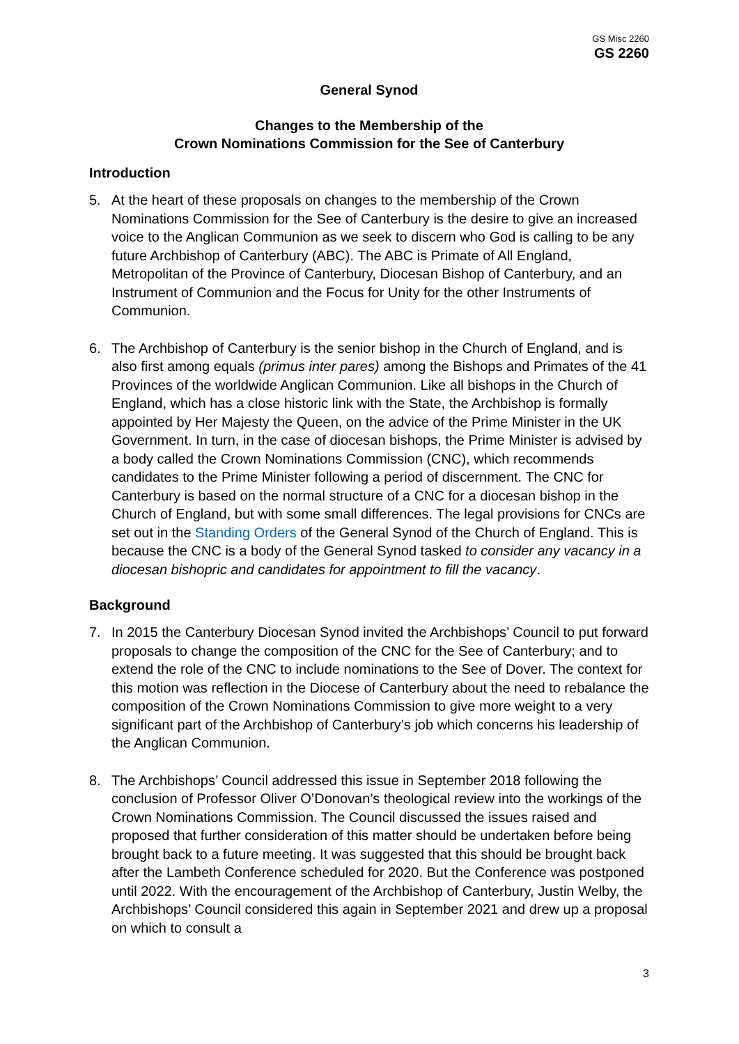GS Misc 2260
GS 2260
General Synod
Changes to the Membership of the
Crown Nominations Commission for the See of Canterbury
Introduction
5. At the heart of these proposals on changes to the membership of the Crown Nominations Commission for the See of Canterbury is the desire to give an increased voice to the Anglican Communion as we seek to discern who God is calling to be any future Archbishop of Canterbury (ABC). The ABC is Primate of All England, Metropolitan of the Province of Canterbury, Diocesan Bishop of Canterbury, and an Instrument of Communion and the Focus for Unity for the other Instruments of Communion.
6. The Archbishop of Canterbury is the senior bishop in the Church of England, and is also first among equals (primus inter pares) among the Bishops and Primates of the 41 Provinces of the worldwide Anglican Communion. Like all bishops in the Church of England, which has a close historic link with the State, the Archbishop is formally appointed by Her Majesty the Queen, on the advice of the Prime Minister in the UK Government. In turn, in the case of diocesan bishops, the Prime Minister is advised by a body called the Crown Nominations Commission (CNC), which recommends candidates to the Prime Minister following a period of discernment. The CNC for Canterbury is based on the normal structure of a CNC for a diocesan bishop in the Church of England, but with some small differences. The legal provisions for CNCs are set out in the Standing Orders of the General Synod of the Church of England. This is because the CNC is a body of the General Synod tasked to consider any vacancy in a diocesan bishopric and candidates for appointment to fill the vacancy.
Background
7. In 2015 the Canterbury Diocesan Synod invited the Archbishops’ Council to put forward proposals to change the composition of the CNC for the See of Canterbury; and to extend the role of the CNC to include nominations to the See of Dover. The context for this motion was reflection in the Diocese of Canterbury about the need to rebalance the composition of the Crown Nominations Commission to give more weight to a very significant part of the Archbishop of Canterbury’s job which concerns his leadership of the Anglican Communion.
8. The Archbishops’ Council addressed this issue in September 2018 following the conclusion of Professor Oliver O’Donovan’s theological review into the workings of the Crown Nominations Commission. The Council discussed the issues raised and proposed that further consideration of this matter should be undertaken before being brought back to a future meeting. It was suggested that this should be brought back after the Lambeth Conference scheduled for 2020. But the Conference was postponed until 2022. With the encouragement of the Archbishop of Canterbury, Justin Welby, the Archbishops’ Council considered this again in September 2021 and drew up a proposal on which to consult a
3